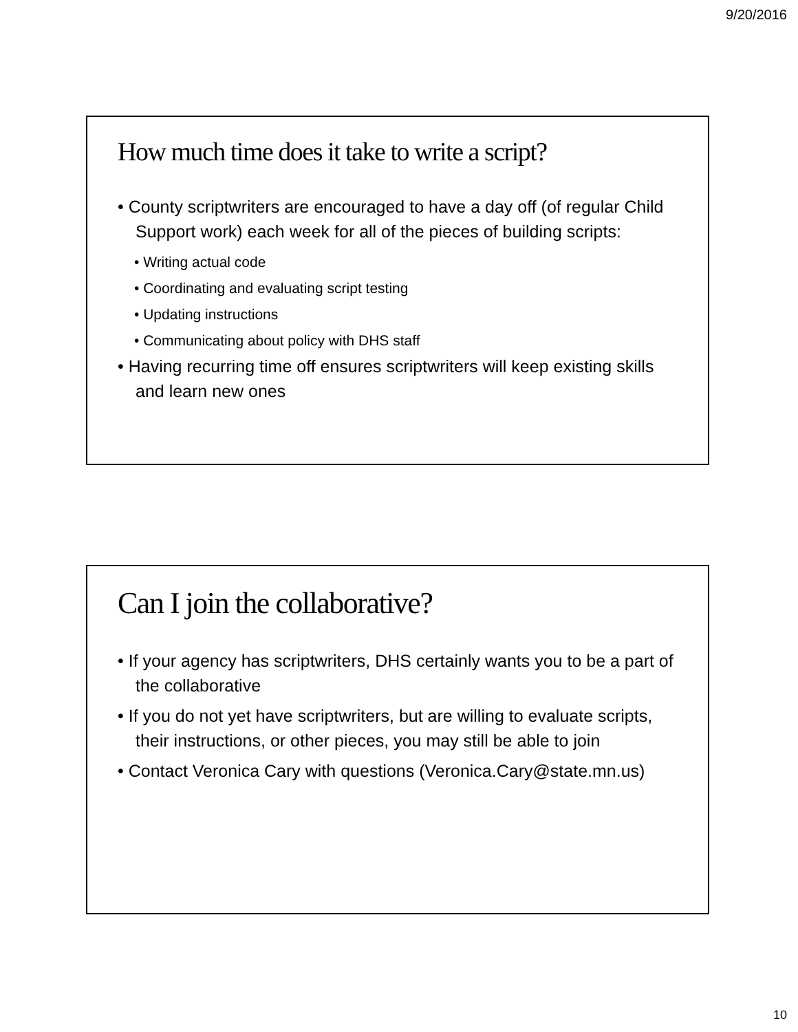9/20/2016
How much time does it take to write a script?
• County scriptwriters are encouraged to have a day off (of regular Child Support work) each week for all of the pieces of building scripts:
• Writing actual code
• Coordinating and evaluating script testing
• Updating instructions
• Communicating about policy with DHS staff
• Having recurring time off ensures scriptwriters will keep existing skills and learn new ones
Can I join the collaborative?
• If your agency has scriptwriters, DHS certainly wants you to be a part of the collaborative
• If you do not yet have scriptwriters, but are willing to evaluate scripts, their instructions, or other pieces, you may still be able to join
• Contact Veronica Cary with questions (Veronica.Cary@state.mn.us)
10